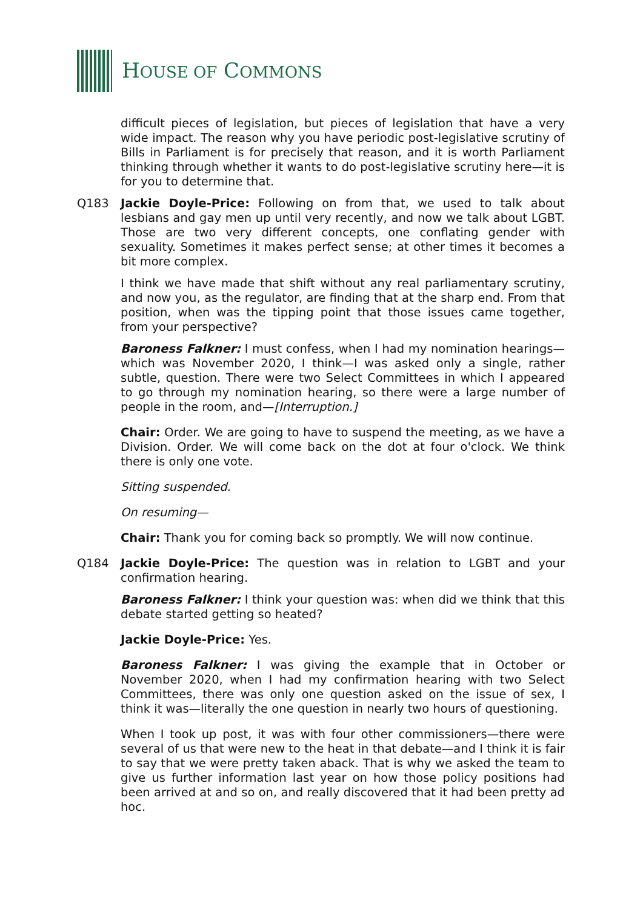HOUSE OF COMMONS
difficult pieces of legislation, but pieces of legislation that have a very wide impact. The reason why you have periodic post-legislative scrutiny of Bills in Parliament is for precisely that reason, and it is worth Parliament thinking through whether it wants to do post-legislative scrutiny here—it is for you to determine that.
Q183 Jackie Doyle-Price: Following on from that, we used to talk about lesbians and gay men up until very recently, and now we talk about LGBT. Those are two very different concepts, one conflating gender with sexuality. Sometimes it makes perfect sense; at other times it becomes a bit more complex.
I think we have made that shift without any real parliamentary scrutiny, and now you, as the regulator, are finding that at the sharp end. From that position, when was the tipping point that those issues came together, from your perspective?
Baroness Falkner: I must confess, when I had my nomination hearings—which was November 2020, I think—I was asked only a single, rather subtle, question. There were two Select Committees in which I appeared to go through my nomination hearing, so there were a large number of people in the room, and—[Interruption.]
Chair: Order. We are going to have to suspend the meeting, as we have a Division. Order. We will come back on the dot at four o'clock. We think there is only one vote.
Sitting suspended.
On resuming—
Chair: Thank you for coming back so promptly. We will now continue.
Q184 Jackie Doyle-Price: The question was in relation to LGBT and your confirmation hearing.
Baroness Falkner: I think your question was: when did we think that this debate started getting so heated?
Jackie Doyle-Price: Yes.
Baroness Falkner: I was giving the example that in October or November 2020, when I had my confirmation hearing with two Select Committees, there was only one question asked on the issue of sex, I think it was—literally the one question in nearly two hours of questioning.
When I took up post, it was with four other commissioners—there were several of us that were new to the heat in that debate—and I think it is fair to say that we were pretty taken aback. That is why we asked the team to give us further information last year on how those policy positions had been arrived at and so on, and really discovered that it had been pretty ad hoc.